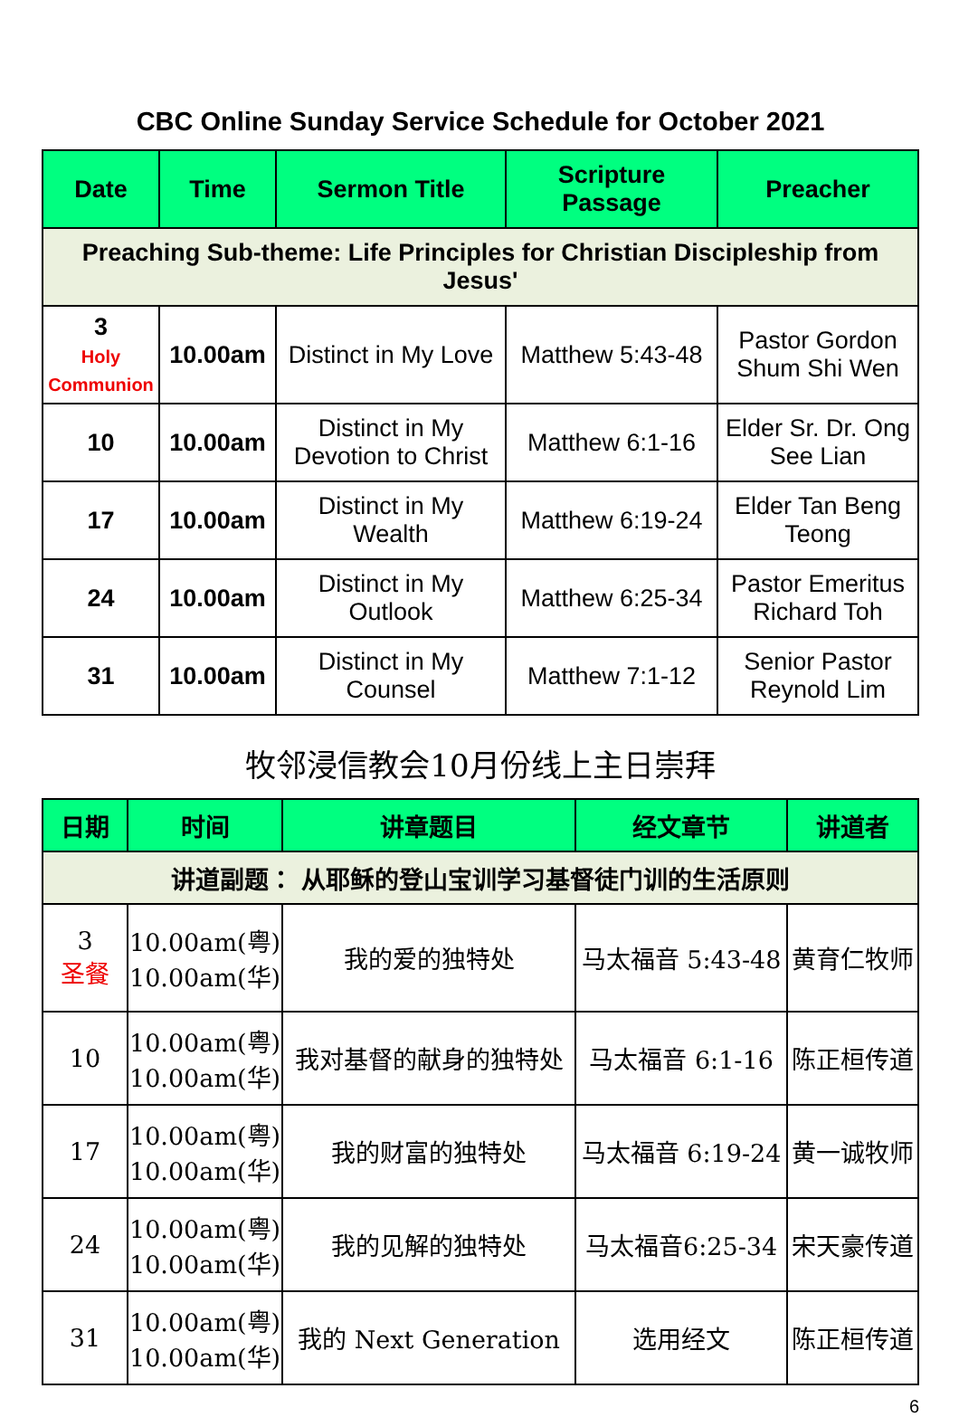CBC Online Sunday Service Schedule for October 2021
| Date | Time | Sermon Title | Scripture Passage | Preacher |
| --- | --- | --- | --- | --- |
| Preaching Sub-theme: Life Principles for Christian Discipleship from Jesus' | | | | |
| 3 Holy Communion | 10.00am | Distinct in My Love | Matthew 5:43-48 | Pastor Gordon Shum Shi Wen |
| 10 | 10.00am | Distinct in My Devotion to Christ | Matthew 6:1-16 | Elder Sr. Dr. Ong See Lian |
| 17 | 10.00am | Distinct in My Wealth | Matthew 6:19-24 | Elder Tan Beng Teong |
| 24 | 10.00am | Distinct in My Outlook | Matthew 6:25-34 | Pastor Emeritus Richard Toh |
| 31 | 10.00am | Distinct in My Counsel | Matthew 7:1-12 | Senior Pastor Reynold Lim |
牧邻浸信教会10月份线上主日崇拜
| 日期 | 时间 | 讲章题目 | 经文章节 | 讲道者 |
| --- | --- | --- | --- | --- |
| 讲道副题： 从耶稣的登山宝训学习基督徒门训的生活原则 | | | | |
| 3 圣餐 | 10.00am(粤) 10.00am(华) | 我的爱的独特处 | 马太福音 5:43-48 | 黄育仁牧师 |
| 10 | 10.00am(粤) 10.00am(华) | 我对基督的献身的独特处 | 马太福音 6:1-16 | 陈正桓传道 |
| 17 | 10.00am(粤) 10.00am(华) | 我的财富的独特处 | 马太福音 6:19-24 | 黄一诚牧师 |
| 24 | 10.00am(粤) 10.00am(华) | 我的见解的独特处 | 马太福音6:25-34 | 宋天豪传道 |
| 31 | 10.00am(粤) 10.00am(华) | 我的 Next Generation | 选用经文 | 陈正桓传道 |
6